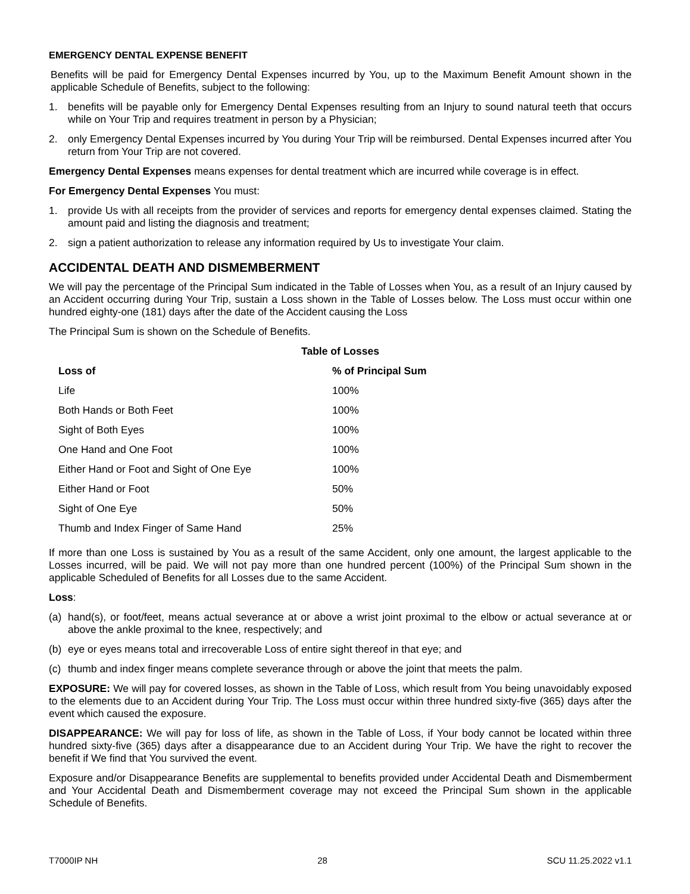EMERGENCY DENTAL EXPENSE BENEFIT
Benefits will be paid for Emergency Dental Expenses incurred by You, up to the Maximum Benefit Amount shown in the applicable Schedule of Benefits, subject to the following:
1. benefits will be payable only for Emergency Dental Expenses resulting from an Injury to sound natural teeth that occurs while on Your Trip and requires treatment in person by a Physician;
2. only Emergency Dental Expenses incurred by You during Your Trip will be reimbursed. Dental Expenses incurred after You return from Your Trip are not covered.
Emergency Dental Expenses means expenses for dental treatment which are incurred while coverage is in effect.
For Emergency Dental Expenses You must:
1. provide Us with all receipts from the provider of services and reports for emergency dental expenses claimed. Stating the amount paid and listing the diagnosis and treatment;
2. sign a patient authorization to release any information required by Us to investigate Your claim.
ACCIDENTAL DEATH AND DISMEMBERMENT
We will pay the percentage of the Principal Sum indicated in the Table of Losses when You, as a result of an Injury caused by an Accident occurring during Your Trip, sustain a Loss shown in the Table of Losses below. The Loss must occur within one hundred eighty-one (181) days after the date of the Accident causing the Loss
The Principal Sum is shown on the Schedule of Benefits.
Table of Losses
| Loss of | % of Principal Sum |
| --- | --- |
| Life | 100% |
| Both Hands or Both Feet | 100% |
| Sight of Both Eyes | 100% |
| One Hand and One Foot | 100% |
| Either Hand or Foot and Sight of One Eye | 100% |
| Either Hand or Foot | 50% |
| Sight of One Eye | 50% |
| Thumb and Index Finger of Same Hand | 25% |
If more than one Loss is sustained by You as a result of the same Accident, only one amount, the largest applicable to the Losses incurred, will be paid. We will not pay more than one hundred percent (100%) of the Principal Sum shown in the applicable Scheduled of Benefits for all Losses due to the same Accident.
Loss:
(a) hand(s), or foot/feet, means actual severance at or above a wrist joint proximal to the elbow or actual severance at or above the ankle proximal to the knee, respectively; and
(b) eye or eyes means total and irrecoverable Loss of entire sight thereof in that eye; and
(c) thumb and index finger means complete severance through or above the joint that meets the palm.
EXPOSURE: We will pay for covered losses, as shown in the Table of Loss, which result from You being unavoidably exposed to the elements due to an Accident during Your Trip. The Loss must occur within three hundred sixty-five (365) days after the event which caused the exposure.
DISAPPEARANCE: We will pay for loss of life, as shown in the Table of Loss, if Your body cannot be located within three hundred sixty-five (365) days after a disappearance due to an Accident during Your Trip. We have the right to recover the benefit if We find that You survived the event.
Exposure and/or Disappearance Benefits are supplemental to benefits provided under Accidental Death and Dismemberment and Your Accidental Death and Dismemberment coverage may not exceed the Principal Sum shown in the applicable Schedule of Benefits.
T7000IP NH 28 SCU 11.25.2022 v1.1